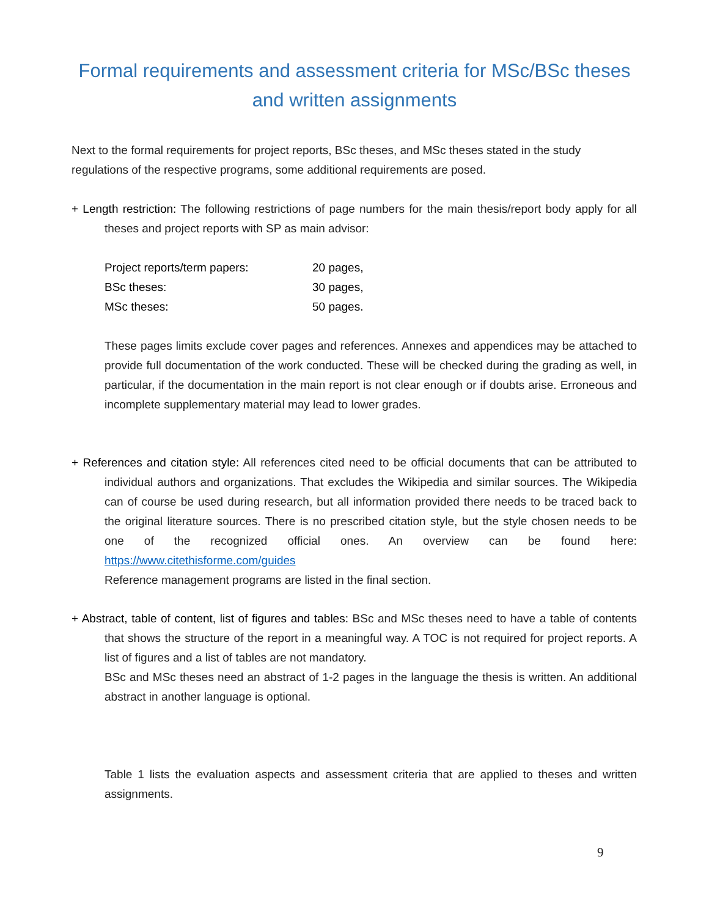Formal requirements and assessment criteria for MSc/BSc theses and written assignments
Next to the formal requirements for project reports, BSc theses, and MSc theses stated in the study regulations of the respective programs, some additional requirements are posed.
+ Length restriction: The following restrictions of page numbers for the main thesis/report body apply for all theses and project reports with SP as main advisor:
| Project reports/term papers: | 20 pages, |
| BSc theses: | 30 pages, |
| MSc theses: | 50 pages. |
These pages limits exclude cover pages and references. Annexes and appendices may be attached to provide full documentation of the work conducted. These will be checked during the grading as well, in particular, if the documentation in the main report is not clear enough or if doubts arise. Erroneous and incomplete supplementary material may lead to lower grades.
+ References and citation style: All references cited need to be official documents that can be attributed to individual authors and organizations. That excludes the Wikipedia and similar sources. The Wikipedia can of course be used during research, but all information provided there needs to be traced back to the original literature sources. There is no prescribed citation style, but the style chosen needs to be one of the recognized official ones. An overview can be found here: https://www.citethisforme.com/guides
Reference management programs are listed in the final section.
+ Abstract, table of content, list of figures and tables: BSc and MSc theses need to have a table of contents that shows the structure of the report in a meaningful way. A TOC is not required for project reports. A list of figures and a list of tables are not mandatory.
BSc and MSc theses need an abstract of 1-2 pages in the language the thesis is written. An additional abstract in another language is optional.
Table 1 lists the evaluation aspects and assessment criteria that are applied to theses and written assignments.
9